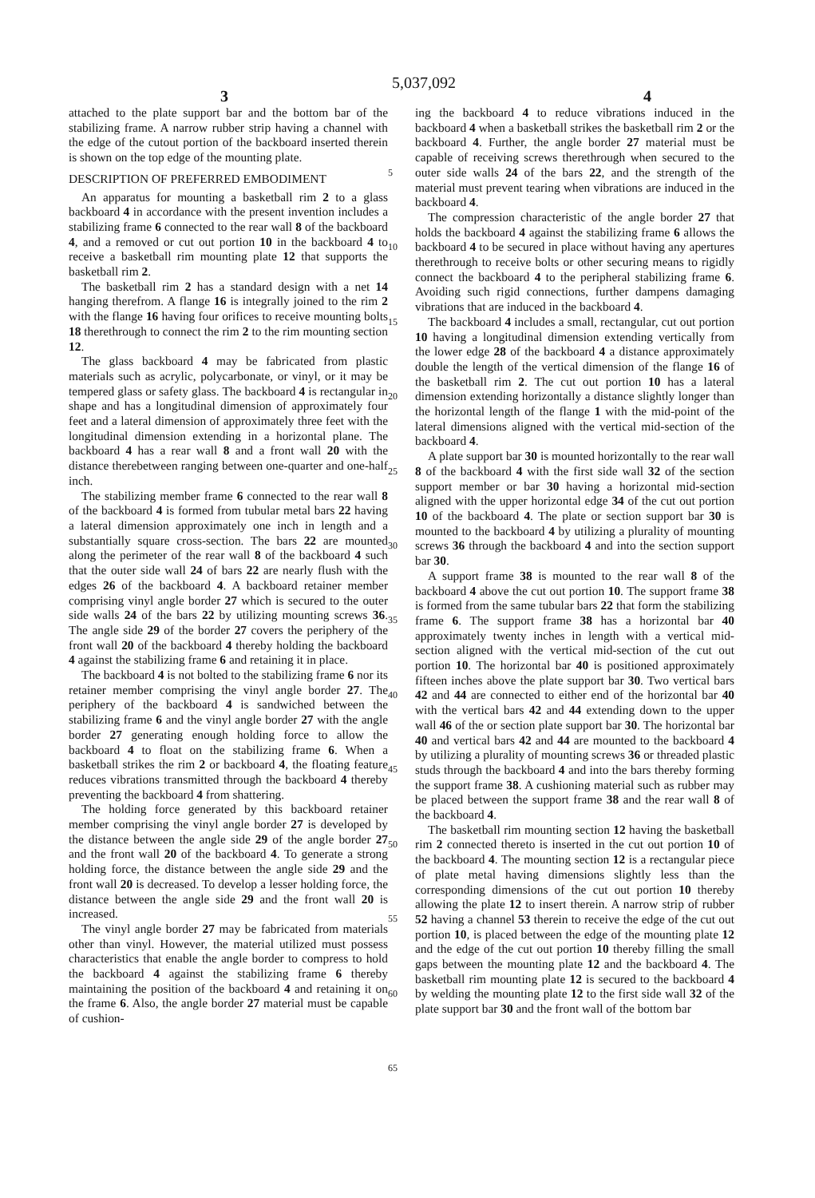5,037,092
3 4
attached to the plate support bar and the bottom bar of the stabilizing frame. A narrow rubber strip having a channel with the edge of the cutout portion of the backboard inserted therein is shown on the top edge of the mounting plate.
DESCRIPTION OF PREFERRED EMBODIMENT
An apparatus for mounting a basketball rim 2 to a glass backboard 4 in accordance with the present invention includes a stabilizing frame 6 connected to the rear wall 8 of the backboard 4, and a removed or cut out portion 10 in the backboard 4 to receive a basketball rim mounting plate 12 that supports the basketball rim 2.
The basketball rim 2 has a standard design with a net 14 hanging therefrom. A flange 16 is integrally joined to the rim 2 with the flange 16 having four orifices to receive mounting bolts 18 therethrough to connect the rim 2 to the rim mounting section 12.
The glass backboard 4 may be fabricated from plastic materials such as acrylic, polycarbonate, or vinyl, or it may be tempered glass or safety glass. The backboard 4 is rectangular in shape and has a longitudinal dimension of approximately four feet and a lateral dimension of approximately three feet with the longitudinal dimension extending in a horizontal plane. The backboard 4 has a rear wall 8 and a front wall 20 with the distance therebetween ranging between one-quarter and one-half inch.
The stabilizing member frame 6 connected to the rear wall 8 of the backboard 4 is formed from tubular metal bars 22 having a lateral dimension approximately one inch in length and a substantially square cross-section. The bars 22 are mounted along the perimeter of the rear wall 8 of the backboard 4 such that the outer side wall 24 of bars 22 are nearly flush with the edges 26 of the backboard 4. A backboard retainer member comprising vinyl angle border 27 which is secured to the outer side walls 24 of the bars 22 by utilizing mounting screws 36. The angle side 29 of the border 27 covers the periphery of the front wall 20 of the backboard 4 thereby holding the backboard 4 against the stabilizing frame 6 and retaining it in place.
The backboard 4 is not bolted to the stabilizing frame 6 nor its retainer member comprising the vinyl angle border 27. The periphery of the backboard 4 is sandwiched between the stabilizing frame 6 and the vinyl angle border 27 with the angle border 27 generating enough holding force to allow the backboard 4 to float on the stabilizing frame 6. When a basketball strikes the rim 2 or backboard 4, the floating feature reduces vibrations transmitted through the backboard 4 thereby preventing the backboard 4 from shattering.
The holding force generated by this backboard retainer member comprising the vinyl angle border 27 is developed by the distance between the angle side 29 of the angle border 27 and the front wall 20 of the backboard 4. To generate a strong holding force, the distance between the angle side 29 and the front wall 20 is decreased. To develop a lesser holding force, the distance between the angle side 29 and the front wall 20 is increased.
The vinyl angle border 27 may be fabricated from materials other than vinyl. However, the material utilized must possess characteristics that enable the angle border to compress to hold the backboard 4 against the stabilizing frame 6 thereby maintaining the position of the backboard 4 and retaining it on the frame 6. Also, the angle border 27 material must be capable of cushion-
5
10
15
20
25
30
35
40
45
50
55
60
65
ing the backboard 4 to reduce vibrations induced in the backboard 4 when a basketball strikes the basketball rim 2 or the backboard 4. Further, the angle border 27 material must be capable of receiving screws therethrough when secured to the outer side walls 24 of the bars 22, and the strength of the material must prevent tearing when vibrations are induced in the backboard 4.
The compression characteristic of the angle border 27 that holds the backboard 4 against the stabilizing frame 6 allows the backboard 4 to be secured in place without having any apertures therethrough to receive bolts or other securing means to rigidly connect the backboard 4 to the peripheral stabilizing frame 6. Avoiding such rigid connections, further dampens damaging vibrations that are induced in the backboard 4.
The backboard 4 includes a small, rectangular, cut out portion 10 having a longitudinal dimension extending vertically from the lower edge 28 of the backboard 4 a distance approximately double the length of the vertical dimension of the flange 16 of the basketball rim 2. The cut out portion 10 has a lateral dimension extending horizontally a distance slightly longer than the horizontal length of the flange 1 with the mid-point of the lateral dimensions aligned with the vertical mid-section of the backboard 4.
A plate support bar 30 is mounted horizontally to the rear wall 8 of the backboard 4 with the first side wall 32 of the section support member or bar 30 having a horizontal mid-section aligned with the upper horizontal edge 34 of the cut out portion 10 of the backboard 4. The plate or section support bar 30 is mounted to the backboard 4 by utilizing a plurality of mounting screws 36 through the backboard 4 and into the section support bar 30.
A support frame 38 is mounted to the rear wall 8 of the backboard 4 above the cut out portion 10. The support frame 38 is formed from the same tubular bars 22 that form the stabilizing frame 6. The support frame 38 has a horizontal bar 40 approximately twenty inches in length with a vertical mid-section aligned with the vertical mid-section of the cut out portion 10. The horizontal bar 40 is positioned approximately fifteen inches above the plate support bar 30. Two vertical bars 42 and 44 are connected to either end of the horizontal bar 40 with the vertical bars 42 and 44 extending down to the upper wall 46 of the or section plate support bar 30. The horizontal bar 40 and vertical bars 42 and 44 are mounted to the backboard 4 by utilizing a plurality of mounting screws 36 or threaded plastic studs through the backboard 4 and into the bars thereby forming the support frame 38. A cushioning material such as rubber may be placed between the support frame 38 and the rear wall 8 of the backboard 4.
The basketball rim mounting section 12 having the basketball rim 2 connected thereto is inserted in the cut out portion 10 of the backboard 4. The mounting section 12 is a rectangular piece of plate metal having dimensions slightly less than the corresponding dimensions of the cut out portion 10 thereby allowing the plate 12 to insert therein. A narrow strip of rubber 52 having a channel 53 therein to receive the edge of the cut out portion 10, is placed between the edge of the mounting plate 12 and the edge of the cut out portion 10 thereby filling the small gaps between the mounting plate 12 and the backboard 4. The basketball rim mounting plate 12 is secured to the backboard 4 by welding the mounting plate 12 to the first side wall 32 of the plate support bar 30 and the front wall of the bottom bar